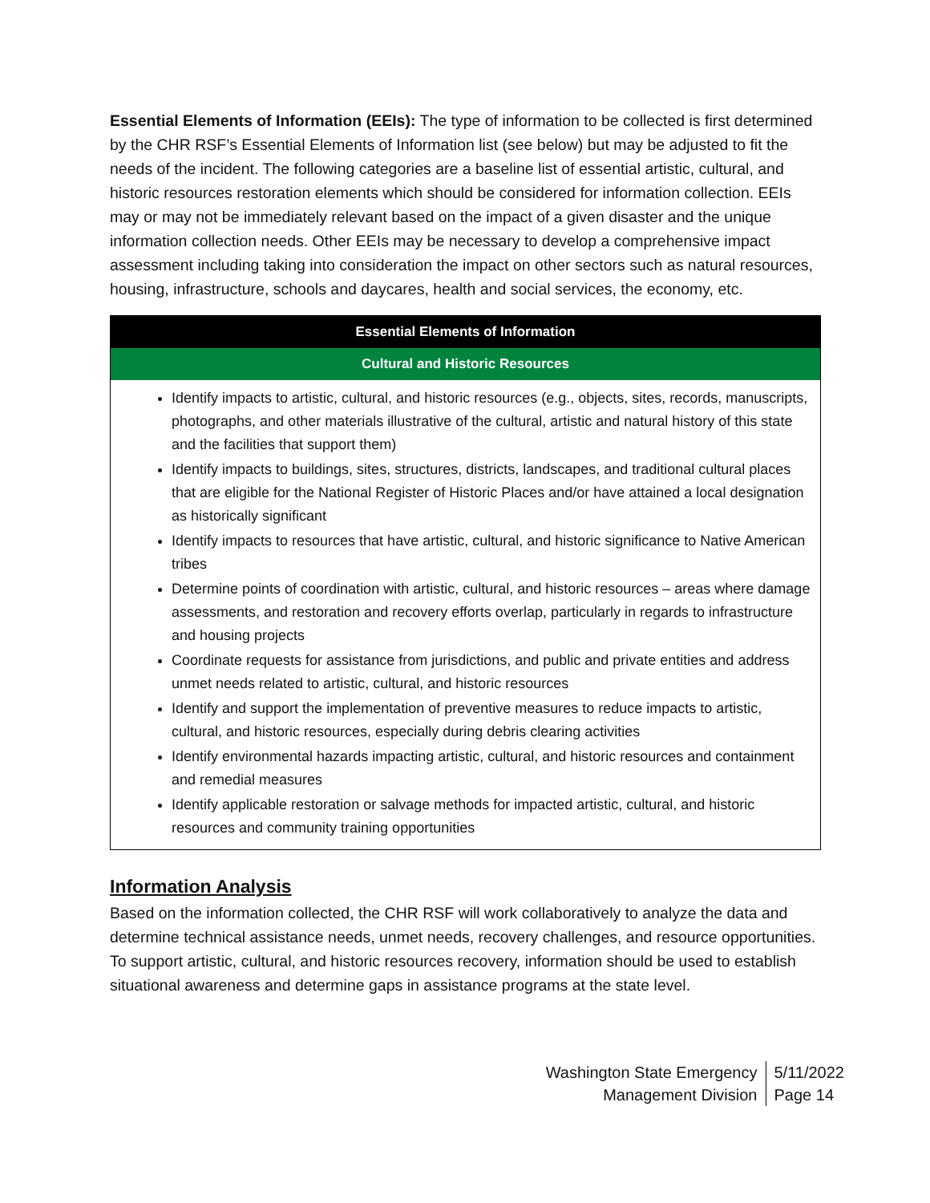Essential Elements of Information (EEIs): The type of information to be collected is first determined by the CHR RSF’s Essential Elements of Information list (see below) but may be adjusted to fit the needs of the incident. The following categories are a baseline list of essential artistic, cultural, and historic resources restoration elements which should be considered for information collection. EEIs may or may not be immediately relevant based on the impact of a given disaster and the unique information collection needs. Other EEIs may be necessary to develop a comprehensive impact assessment including taking into consideration the impact on other sectors such as natural resources, housing, infrastructure, schools and daycares, health and social services, the economy, etc.
| Essential Elements of Information |
| --- |
| Cultural and Historic Resources |
| Identify impacts to artistic, cultural, and historic resources (e.g., objects, sites, records, manuscripts, photographs, and other materials illustrative of the cultural, artistic and natural history of this state and the facilities that support them) Identify impacts to buildings, sites, structures, districts, landscapes, and traditional cultural places that are eligible for the National Register of Historic Places and/or have attained a local designation as historically significant Identify impacts to resources that have artistic, cultural, and historic significance to Native American tribes Determine points of coordination with artistic, cultural, and historic resources – areas where damage assessments, and restoration and recovery efforts overlap, particularly in regards to infrastructure and housing projects Coordinate requests for assistance from jurisdictions, and public and private entities and address unmet needs related to artistic, cultural, and historic resources Identify and support the implementation of preventive measures to reduce impacts to artistic, cultural, and historic resources, especially during debris clearing activities Identify environmental hazards impacting artistic, cultural, and historic resources and containment and remedial measures Identify applicable restoration or salvage methods for impacted artistic, cultural, and historic resources and community training opportunities |
Information Analysis
Based on the information collected, the CHR RSF will work collaboratively to analyze the data and determine technical assistance needs, unmet needs, recovery challenges, and resource opportunities. To support artistic, cultural, and historic resources recovery, information should be used to establish situational awareness and determine gaps in assistance programs at the state level.
Washington State Emergency
Management Division
5/11/2022
Page 14